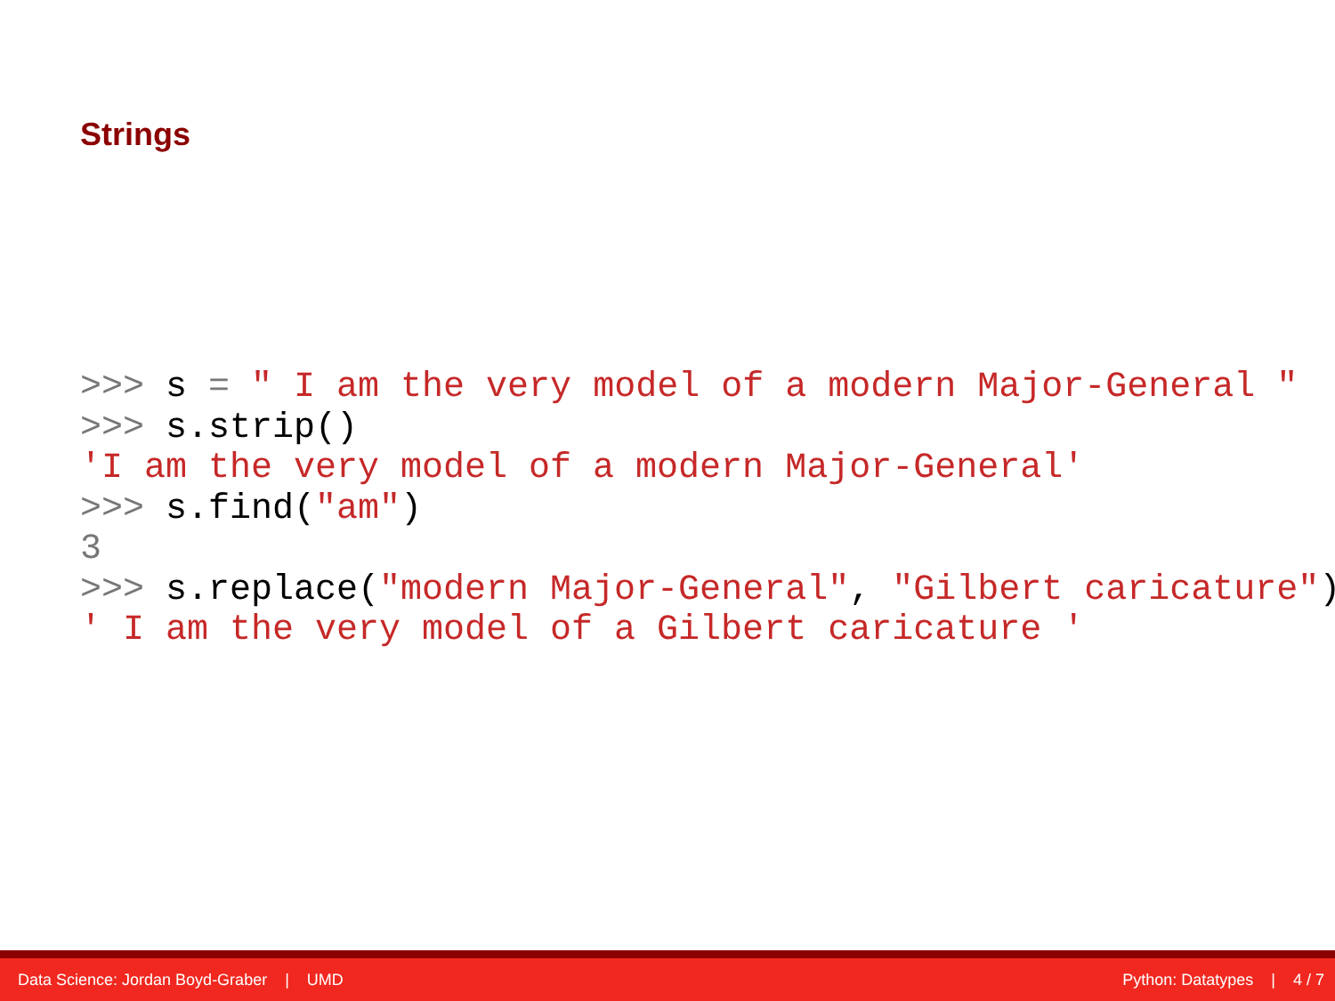Strings
>>> s = " I am the very model of a modern Major-General "
>>> s.strip()
'I am the very model of a modern Major-General'
>>> s.find("am")
3
>>> s.replace("modern Major-General", "Gilbert caricature")
' I am the very model of a Gilbert caricature '
Data Science: Jordan Boyd-Graber | UMD Python: Datatypes | 4 / 7